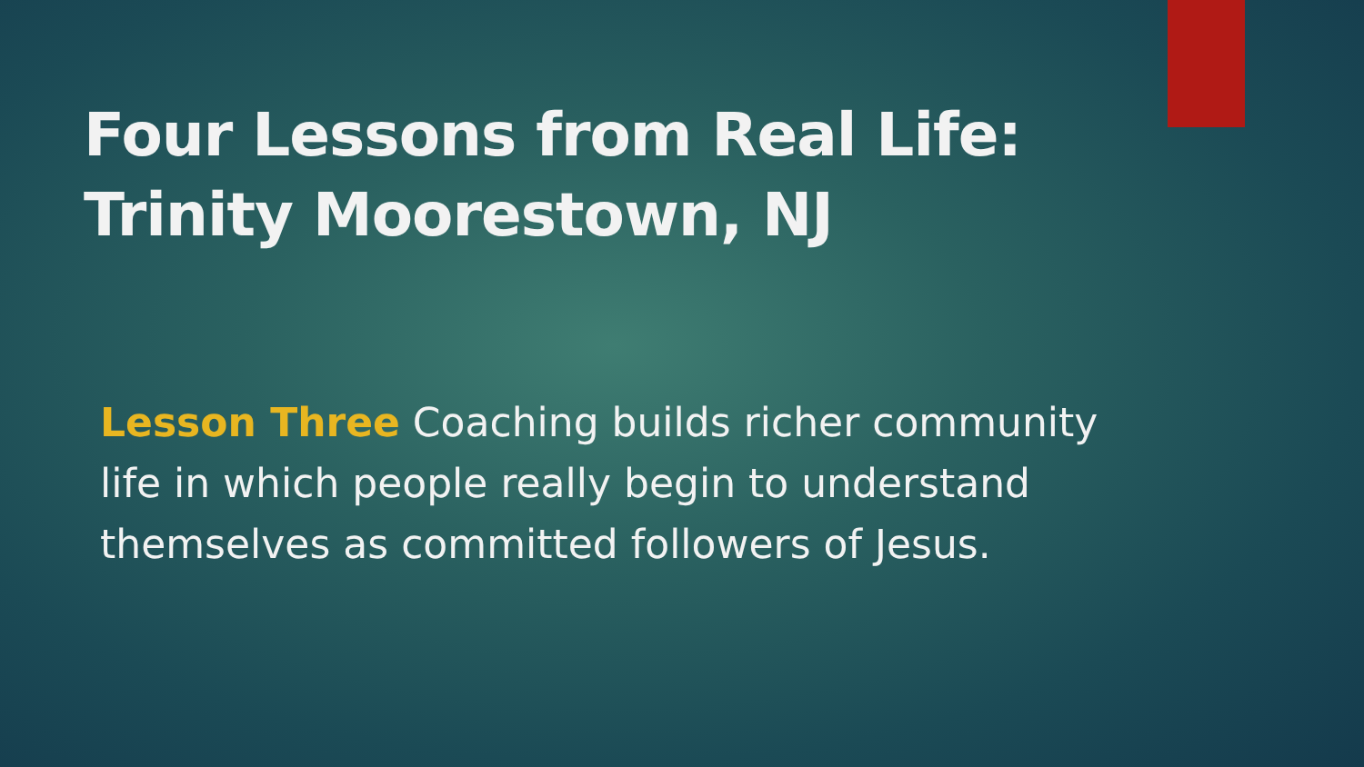Four Lessons from Real Life:
Trinity Moorestown, NJ
Lesson Three Coaching builds richer community life in which people really begin to understand themselves as committed followers of Jesus.